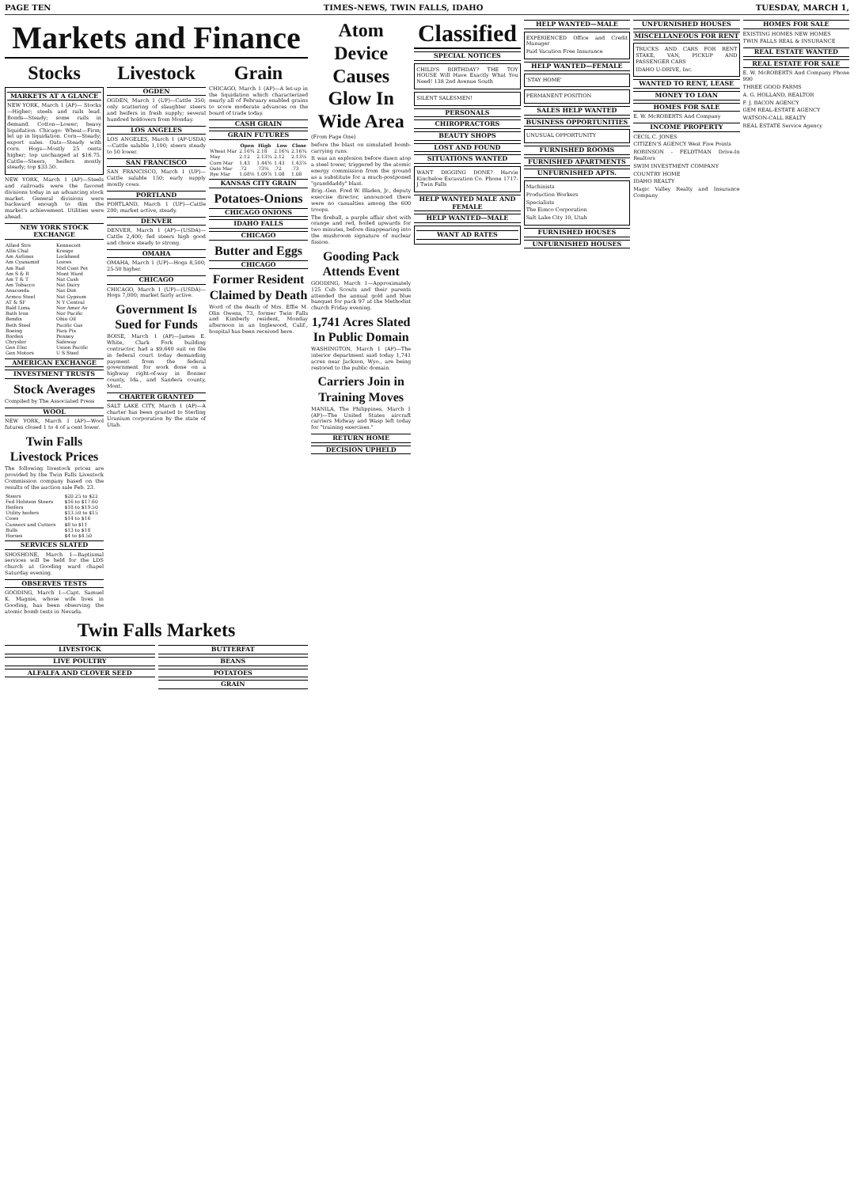PAGE TEN TIMES-NEWS, TWIN FALLS, IDAHO TUESDAY, MARCH 1,
Markets and Finance
Stocks
MARKETS AT A GLANCE
NEW YORK, March 1 (AP)— Stocks—Higher; steels and rails lead. Bonds—Steady; some rails in demand. Cotton—Lower; heavy liquidation. Chicago: Wheat—Firm; let up in liquidation. Corn—Steady; export sales. Oats—Steady with corn. Hogs—Mostly 25 cents higher; top unchanged at $16.75. Cattle—Steers, heifers mostly steady; top $33.50.
NEW YORK, March 1 (AP)—Steels and railroads were the favored divisions today in an advancing stock market. General divisions were backward enough to dim the market's achievement. Utilities were ahead.
NEW YORK STOCK EXCHANGE
| Allied Strs | Kennecott |
| Allis Chal | Kresge |
| Am Airlines | Lockheed |
| Am Cyanamid | Loews |
| Am Rad | Mid Cont Pet |
| Am S & R | Mont Ward |
| Am T & T | Nat Cash |
| Am Tobacco | Nat Dairy |
| Anaconda | Nat Dist |
| Armco Steel | Nat Gypsum |
| AT & SF | N Y Central |
| Bald Lima | Nor Amer Av |
| Bath Iron | Nor Pacific |
| Bendix | Ohio Oil |
| Beth Steel | Pacific Gas |
| Boeing | Para Pix |
| Borden | Penney |
| Chrysler | Safeway |
| Gen Elec | Union Pacific |
| Gen Motors | U S Steel |
AMERICAN EXCHANGE
INVESTMENT TRUSTS
Stock Averages
Compiled by The Associated Press
WOOL
NEW YORK, March 1 (AP)—Wool futures closed 1 to 4 of a cent lower.
Twin Falls Livestock Prices
The following livestock prices are provided by the Twin Falls Livestock Commission company based on the results of the auction sale Feb. 23.
| Steers | $20.25 to $22 |
| Fed Holstein Steers | $16 to $17.60 |
| Heifers | $18 to $19.50 |
| Utility heifers | $13.50 to $15 |
| Cows | $14 to $16 |
| Canners and Cutters | $8 to $11 |
| Bulls | $13 to $18 |
| Horses | $4 to $4.50 |
SERVICES SLATED
SHOSHONE, March 1—Baptismal services will be held for the LDS church at Gooding ward chapel Saturday evening.
OBSERVES TESTS
GOODING, March 1—Capt. Samuel K. Magnie, whose wife lives in Gooding, has been observing the atomic bomb tests in Nevada.
Livestock
OGDEN
OGDEN, March 1 (UP)—Cattle 350; only scattering of slaughter steers and heifers in fresh supply; several hundred holdovers from Monday.
LOS ANGELES
LOS ANGELES, March 1 (AP-USDA)—Cattle salable 1,100; steers steady to 50 lower.
SAN FRANCISCO
SAN FRANCISCO, March 1 (UP)—Cattle salable 150; early supply mostly cows.
PORTLAND
PORTLAND, March 1 (UP)—Cattle 200; market active, steady.
DENVER
DENVER, March 1 (AP)—(USDA)—Cattle 2,400; fed steers high good and choice steady to strong.
OMAHA
OMAHA, March 1 (UP)—Hogs 8,500; 25-50 higher.
CHICAGO
CHICAGO, March 1 (UP)—(USDA)—Hogs 7,000; market fairly active.
Government Is Sued for Funds
BOISE, March 1 (AP)—James E. White, Clark Fork building contractor, had a $9,640 suit on file in federal court today demanding payment from the federal government for work done on a highway right-of-way in Bonner county, Ida., and Sandera county, Mont.
CHARTER GRANTED
SALT LAKE CITY, March 1 (AP)—A charter has been granted to Sterling Uranium corporation by the state of Utah.
Grain
CHICAGO, March 1 (AP)—A let-up in the liquidation which characterized nearly all of February enabled grains to score moderate advances on the board of trade today.
CASH GRAIN
GRAIN FUTURES
| | Open | High | Low | Close |
| --- | --- | --- | --- | --- |
| Wheat Mar | 2.16¾ | 2.18 | 2.16¾ | 2.16¾ |
| May | 2.12 | 2.13¼ | 2.12 | 2.13⅛ |
| Corn Mar | 1.43 | 1.44⅜ | 1.43 | 1.43⅞ |
| Oats Mar | .72 | .73⅛ | .72 | .73 |
| Rye Mar | 1.08⅛ | 1.09⅞ | 1.08 | 1.08 |
KANSAS CITY GRAIN
Potatoes-Onions
CHICAGO ONIONS
IDAHO FALLS
CHICAGO
Butter and Eggs
CHICAGO
Former Resident Claimed by Death
Word of the death of Mrs. Effie M. Olin Owens, 73, former Twin Falls and Kimberly resident, Monday afternoon in an Inglewood, Calif., hospital has been received here.
Twin Falls Markets
LIVESTOCK
LIVE POULTRY
ALFALFA AND CLOVER SEED
BUTTERFAT
BEANS
POTATOES
GRAIN
Atom Device Causes Glow In Wide Area
(From Page One)
before the blast on simulated bomb-carrying runs.
It was an explosion before dawn atop a steel tower, triggered by the atomic energy commission from the ground as a substitute for a much-postponed "granddaddy" blast.
Brig.-Gen. Fred W. Bladen, Jr., deputy exercise director, announced there were no casualties among the 600 troops.
The fireball, a purple affair shot with orange and red, boiled upwards for two minutes, before disappearing into the mushroom signature of nuclear fission.
Gooding Pack Attends Event
GOODING, March 1—Approximately 125 Cub Scouts and their parents attended the annual gold and blue banquet for pack 97 at the Methodist church Friday evening.
1,741 Acres Slated In Public Domain
WASHINGTON, March 1 (AP)—The interior department said today 1,741 acres near Jackson, Wyo., are being restored to the public domain.
Carriers Join in Training Moves
MANILA, The Philippines, March 1 (AP)—The United States aircraft carriers Midway and Wasp left today for "training exercises."
RETURN HOME
DECISION UPHELD
Classified
SPECIAL NOTICES
CHILD'S BIRTHDAY? THE TOY HOUSE Will Have Exactly What You Need! 138 2nd Avenue South
SILENT SALESMEN!
PERSONALS
CHIROPRACTORS
BEAUTY SHOPS
LOST AND FOUND
SITUATIONS WANTED
WANT DIGGING DONE? Harvie Kincheloe Excavation Co. Phone 1717-J Twin Falls
HELP WANTED MALE AND FEMALE
HELP WANTED—MALE
WANT AD RATES
HELP WANTED—MALE
EXPERIENCED Office and Credit Manager
Paid Vacation Free Insurance
HELP WANTED—FEMALE
'STAY HOME'
PERMANENT POSITION
SALES HELP WANTED
BUSINESS OPPORTUNITIES
UNUSUAL OPPORTUNITY
FURNISHED ROOMS
FURNISHED APARTMENTS
UNFURNISHED APTS.
Machinists
Production Workers
Specialists
The Eimco Corporation
Salt Lake City 10, Utah
FURNISHED HOUSES
UNFURNISHED HOUSES
UNFURNISHED HOUSES
MISCELLANEOUS FOR RENT
TRUCKS AND CARS FOR RENT STAKE, VAN, PICKUP AND PASSENGER CARS
IDAHO U-DRIVE, Inc.
WANTED TO RENT, LEASE
MONEY TO LOAN
HOMES FOR SALE
E. W. McROBERTS And Company
INCOME PROPERTY
CECIL C. JONES
CITIZEN'S AGENCY West Five Points
ROBINSON - FELDTMAN Drive-In Realtors
SWIM INVESTMENT COMPANY
COUNTRY HOME
IDAHO REALTY
Magic Valley Realty and Insurance Company
HOMES FOR SALE
EXISTING HOMES NEW HOMES
TWIN FALLS REAL & INSURANCE
REAL ESTATE WANTED
REAL ESTATE FOR SALE
E. W. McROBERTS And Company Phone 990
THREE GOOD FARMS
A. G. HOLLAND, REALTOR
F. J. BACON AGENCY
GEM REAL-ESTATE AGENCY
WATSON-CALL REALTY
REAL ESTATE Service Agency